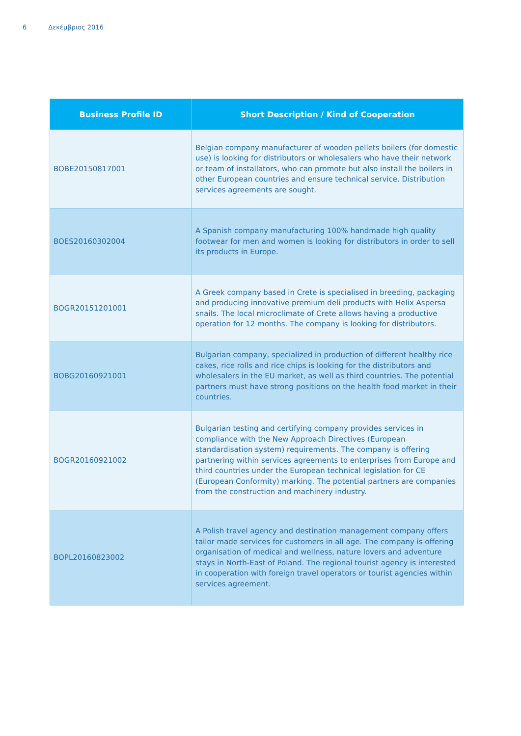6 Δεκέμβριος 2016
| Business Profile ID | Short Description / Kind of Cooperation |
| --- | --- |
| BOBE20150817001 | Belgian company manufacturer of wooden pellets boilers (for domestic use) is looking for distributors or wholesalers who have their network or team of installators, who can promote but also install the boilers in other European countries and ensure technical service. Distribution services agreements are sought. |
| BOES20160302004 | A Spanish company manufacturing 100% handmade high quality footwear for men and women is looking for distributors in order to sell its products in Europe. |
| BOGR20151201001 | A Greek company based in Crete is specialised in breeding, packaging and producing innovative premium deli products with Helix Aspersa snails. The local microclimate of Crete allows having a productive operation for 12 months. The company is looking for distributors. |
| BOBG20160921001 | Bulgarian company, specialized in production of different healthy rice cakes, rice rolls and rice chips is looking for the distributors and wholesalers in the EU market, as well as third countries. The potential partners must have strong positions on the health food market in their countries. |
| BOGR20160921002 | Bulgarian testing and certifying company provides services in compliance with the New Approach Directives (European standardisation system) requirements. The company is offering partnering within services agreements to enterprises from Europe and third countries under the European technical legislation for CE (European Conformity) marking. The potential partners are companies from the construction and machinery industry. |
| BOPL20160823002 | A Polish travel agency and destination management company offers tailor made services for customers in all age. The company is offering organisation of medical and wellness, nature lovers and adventure stays in North-East of Poland. The regional tourist agency is interested in cooperation with foreign travel operators or tourist agencies within services agreement. |